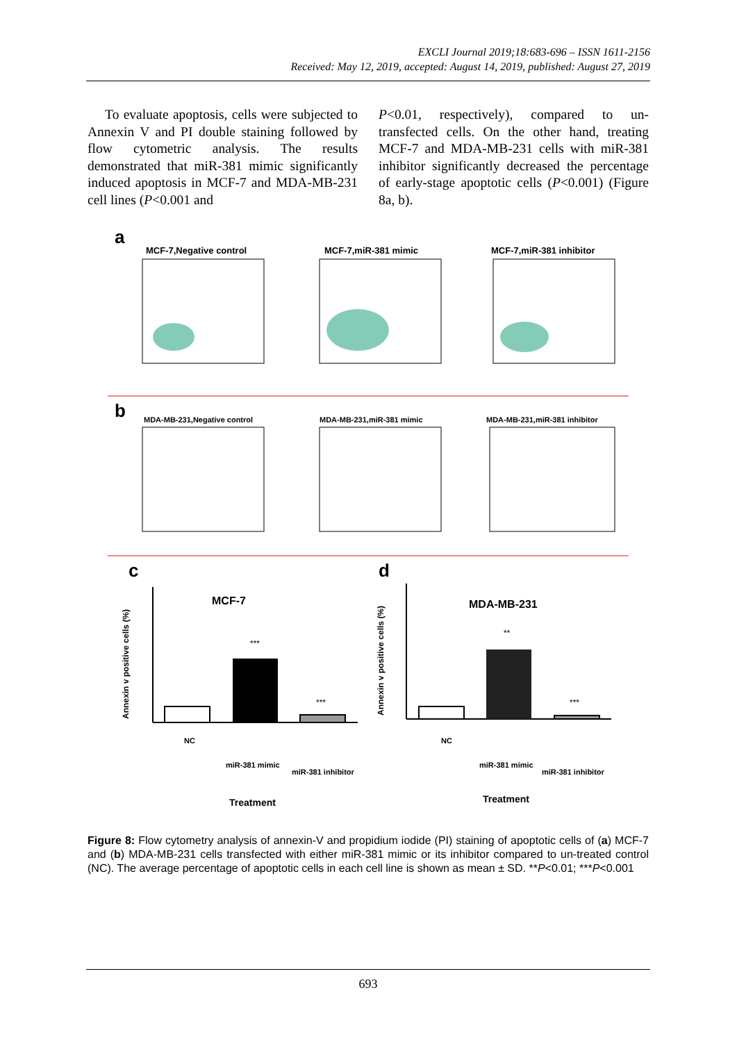EXCLI Journal 2019;18:683-696 – ISSN 1611-2156
Received: May 12, 2019, accepted: August 14, 2019, published: August 27, 2019
To evaluate apoptosis, cells were subjected to Annexin V and PI double staining followed by flow cytometric analysis. The results demonstrated that miR-381 mimic significantly induced apoptosis in MCF-7 and MDA-MB-231 cell lines (P<0.001 and
P<0.01, respectively), compared to un-transfected cells. On the other hand, treating MCF-7 and MDA-MB-231 cells with miR-381 inhibitor significantly decreased the percentage of early-stage apoptotic cells (P<0.001) (Figure 8a, b).
a
MCF-7,Negative control
MCF-7,miR-381 mimic
MCF-7,miR-381 inhibitor
b
MDA-MB-231,Negative control
MDA-MB-231,miR-381 mimic
MDA-MB-231,miR-381 inhibitor
c
d
MCF-7
MDA-MB-231
***
***
**
***
NC
miR-381 mimic
miR-381 inhibitor
NC
miR-381 mimic
miR-381 inhibitor
Treatment
Treatment
Annexin v positive cells (%)
Annexin v positive cells (%)
Figure 8: Flow cytometry analysis of annexin-V and propidium iodide (PI) staining of apoptotic cells of (a) MCF-7 and (b) MDA-MB-231 cells transfected with either miR-381 mimic or its inhibitor compared to un-treated control (NC). The average percentage of apoptotic cells in each cell line is shown as mean ± SD. **P<0.01; ***P<0.001
693